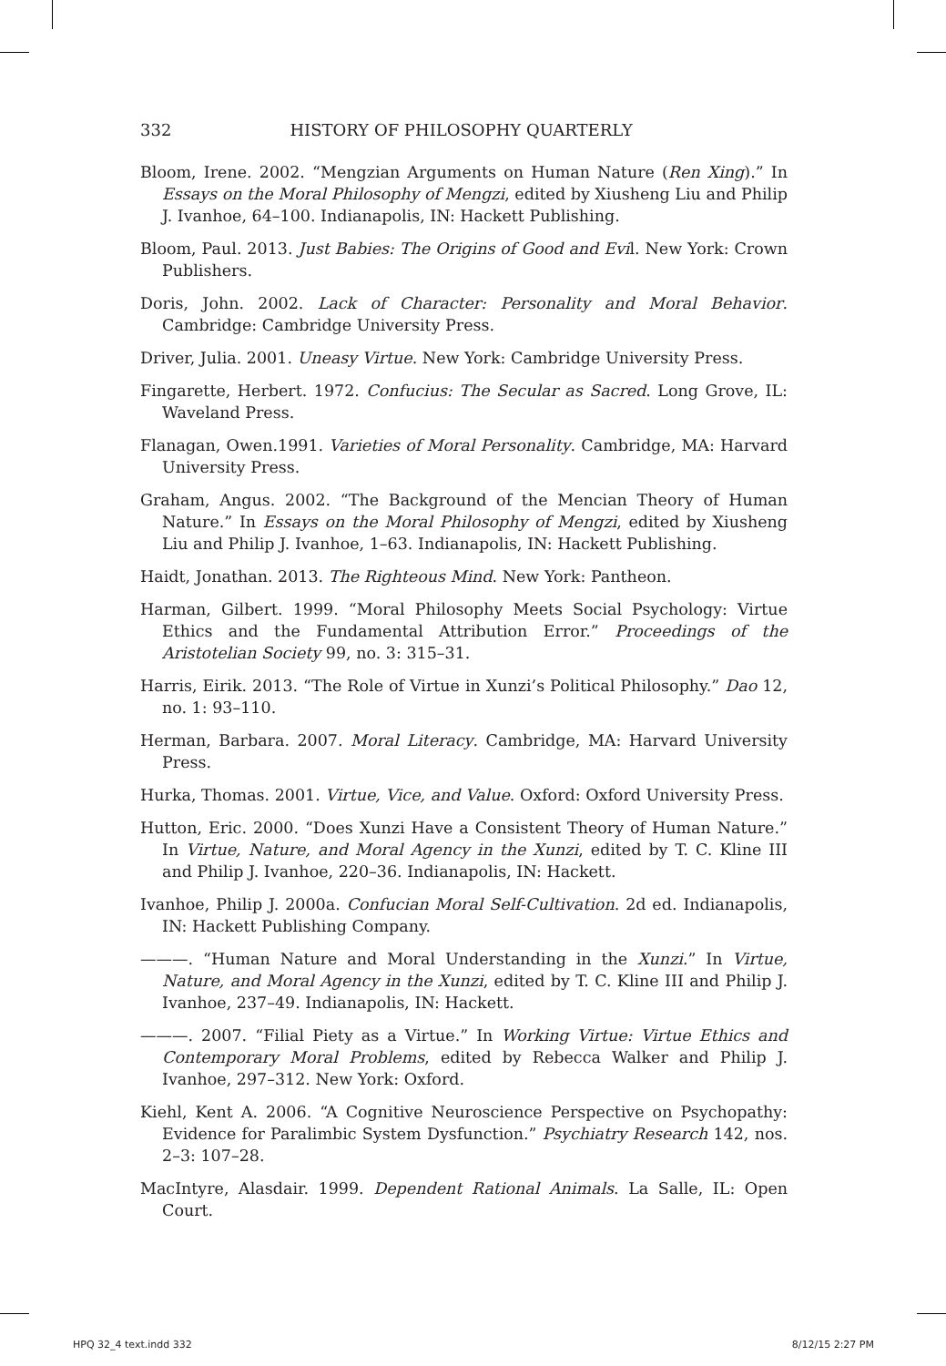332 HISTORY OF PHILOSOPHY QUARTERLY
Bloom, Irene. 2002. “Mengzian Arguments on Human Nature (Ren Xing).” In Essays on the Moral Philosophy of Mengzi, edited by Xiusheng Liu and Philip J. Ivanhoe, 64–100. Indianapolis, IN: Hackett Publishing.
Bloom, Paul. 2013. Just Babies: The Origins of Good and Evil. New York: Crown Publishers.
Doris, John. 2002. Lack of Character: Personality and Moral Behavior. Cambridge: Cambridge University Press.
Driver, Julia. 2001. Uneasy Virtue. New York: Cambridge University Press.
Fingarette, Herbert. 1972. Confucius: The Secular as Sacred. Long Grove, IL: Waveland Press.
Flanagan, Owen.1991. Varieties of Moral Personality. Cambridge, MA: Harvard University Press.
Graham, Angus. 2002. “The Background of the Mencian Theory of Human Nature.” In Essays on the Moral Philosophy of Mengzi, edited by Xiusheng Liu and Philip J. Ivanhoe, 1–63. Indianapolis, IN: Hackett Publishing.
Haidt, Jonathan. 2013. The Righteous Mind. New York: Pantheon.
Harman, Gilbert. 1999. “Moral Philosophy Meets Social Psychology: Virtue Ethics and the Fundamental Attribution Error.” Proceedings of the Aristotelian Society 99, no. 3: 315–31.
Harris, Eirik. 2013. “The Role of Virtue in Xunzi’s Political Philosophy.” Dao 12, no. 1: 93–110.
Herman, Barbara. 2007. Moral Literacy. Cambridge, MA: Harvard University Press.
Hurka, Thomas. 2001. Virtue, Vice, and Value. Oxford: Oxford University Press.
Hutton, Eric. 2000. “Does Xunzi Have a Consistent Theory of Human Nature.” In Virtue, Nature, and Moral Agency in the Xunzi, edited by T. C. Kline III and Philip J. Ivanhoe, 220–36. Indianapolis, IN: Hackett.
Ivanhoe, Philip J. 2000a. Confucian Moral Self-Cultivation. 2d ed. Indianapolis, IN: Hackett Publishing Company.
———. “Human Nature and Moral Understanding in the Xunzi.” In Virtue, Nature, and Moral Agency in the Xunzi, edited by T. C. Kline III and Philip J. Ivanhoe, 237–49. Indianapolis, IN: Hackett.
———. 2007. “Filial Piety as a Virtue.” In Working Virtue: Virtue Ethics and Contemporary Moral Problems, edited by Rebecca Walker and Philip J. Ivanhoe, 297–312. New York: Oxford.
Kiehl, Kent A. 2006. “A Cognitive Neuroscience Perspective on Psychopathy: Evidence for Paralimbic System Dysfunction.” Psychiatry Research 142, nos. 2–3: 107–28.
MacIntyre, Alasdair. 1999. Dependent Rational Animals. La Salle, IL: Open Court.
HPQ 32_4 text.indd 332 8/12/15 2:27 PM